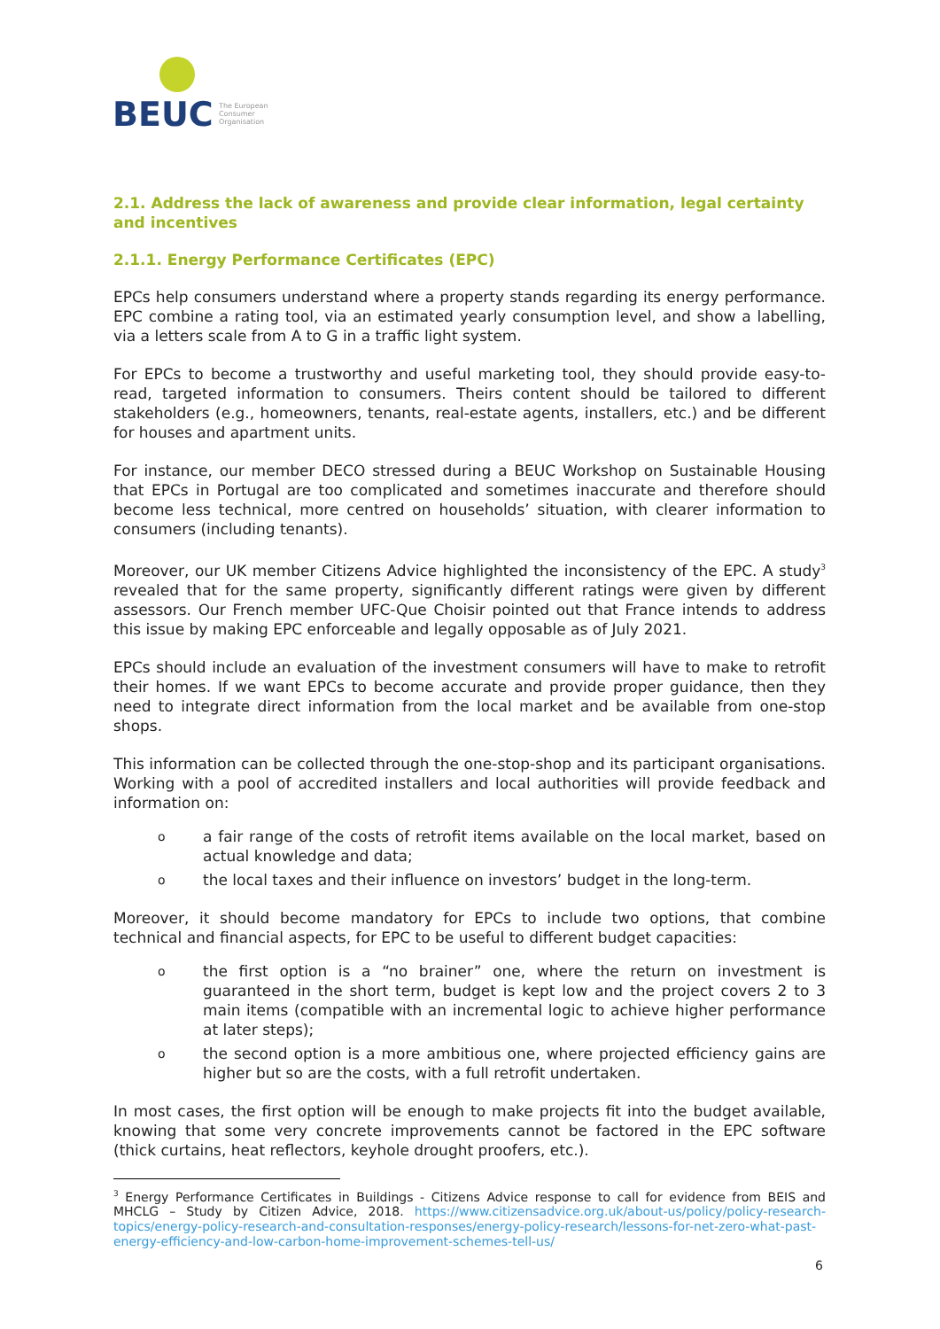BEUC
The European
Consumer
Organisation
2.1. Address the lack of awareness and provide clear information, legal certainty and incentives
2.1.1. Energy Performance Certificates (EPC)
EPCs help consumers understand where a property stands regarding its energy performance. EPC combine a rating tool, via an estimated yearly consumption level, and show a labelling, via a letters scale from A to G in a traffic light system.
For EPCs to become a trustworthy and useful marketing tool, they should provide easy-to-read, targeted information to consumers. Theirs content should be tailored to different stakeholders (e.g., homeowners, tenants, real-estate agents, installers, etc.) and be different for houses and apartment units.
For instance, our member DECO stressed during a BEUC Workshop on Sustainable Housing that EPCs in Portugal are too complicated and sometimes inaccurate and therefore should become less technical, more centred on households’ situation, with clearer information to consumers (including tenants).
Moreover, our UK member Citizens Advice highlighted the inconsistency of the EPC. A study<sup>3</sup> revealed that for the same property, significantly different ratings were given by different assessors. Our French member UFC-Que Choisir pointed out that France intends to address this issue by making EPC enforceable and legally opposable as of July 2021.
EPCs should include an evaluation of the investment consumers will have to make to retrofit their homes. If we want EPCs to become accurate and provide proper guidance, then they need to integrate direct information from the local market and be available from one-stop shops.
This information can be collected through the one-stop-shop and its participant organisations. Working with a pool of accredited installers and local authorities will provide feedback and information on:
oa fair range of the costs of retrofit items available on the local market, based on actual knowledge and data;
othe local taxes and their influence on investors’ budget in the long-term.
Moreover, it should become mandatory for EPCs to include two options, that combine technical and financial aspects, for EPC to be useful to different budget capacities:
othe first option is a “no brainer” one, where the return on investment is guaranteed in the short term, budget is kept low and the project covers 2 to 3 main items (compatible with an incremental logic to achieve higher performance at later steps);
othe second option is a more ambitious one, where projected efficiency gains are higher but so are the costs, with a full retrofit undertaken.
In most cases, the first option will be enough to make projects fit into the budget available, knowing that some very concrete improvements cannot be factored in the EPC software (thick curtains, heat reflectors, keyhole drought proofers, etc.).
<sup>3</sup> Energy Performance Certificates in Buildings - Citizens Advice response to call for evidence from BEIS and MHCLG – Study by Citizen Advice, 2018. https://www.citizensadvice.org.uk/about-us/policy/policy-research-topics/energy-policy-research-and-consultation-responses/energy-policy-research/lessons-for-net-zero-what-past-energy-efficiency-and-low-carbon-home-improvement-schemes-tell-us/
6